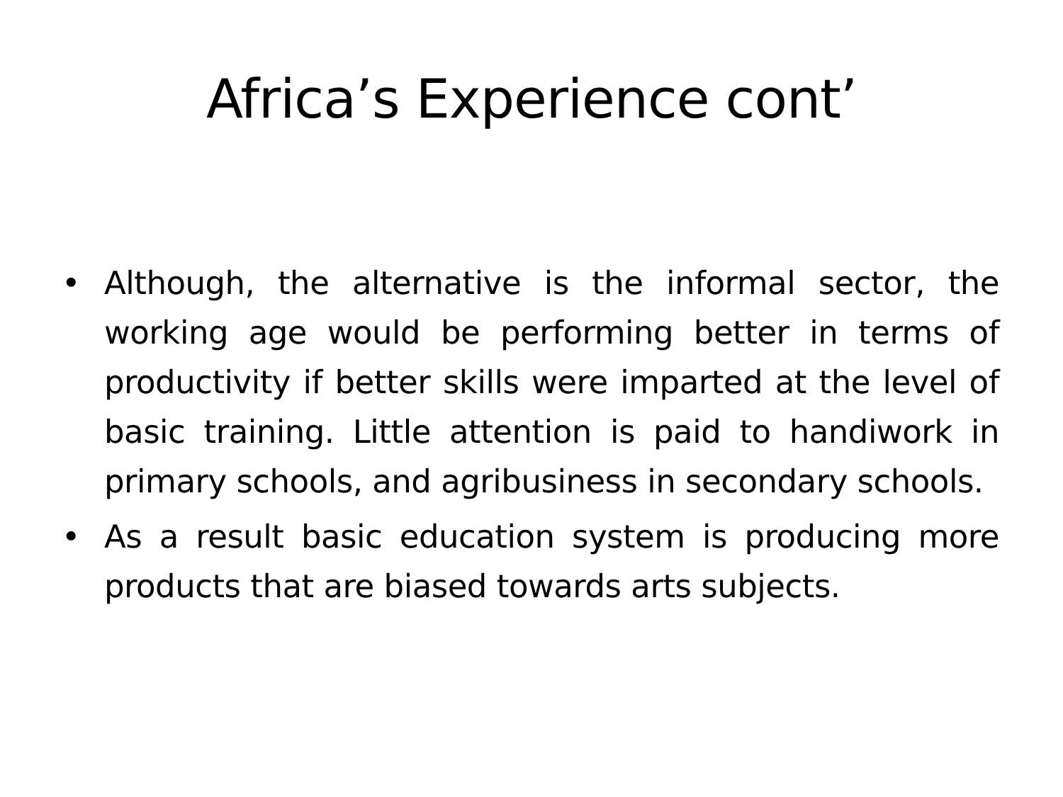Africa’s Experience cont’
• Although, the alternative is the informal sector, the working age would be performing better in terms of productivity if better skills were imparted at the level of basic training. Little attention is paid to handiwork in primary schools, and agribusiness in secondary schools.
• As a result basic education system is producing more products that are biased towards arts subjects.